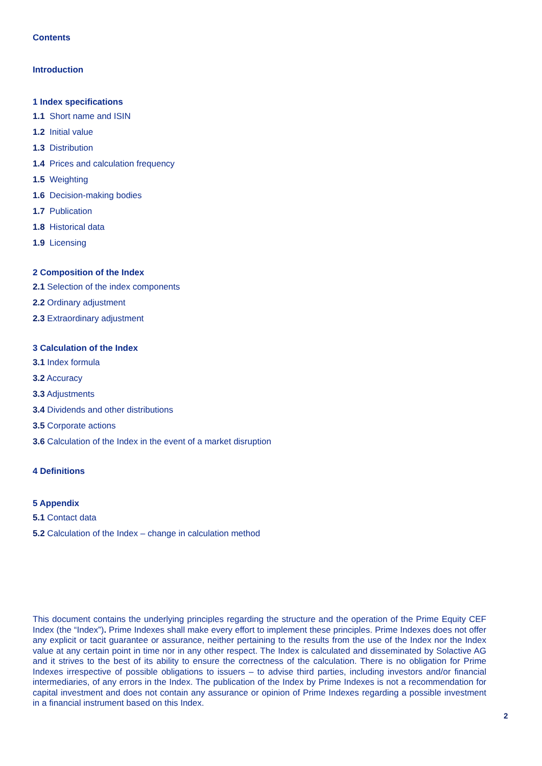Contents
Introduction
1 Index specifications
1.1 Short name and ISIN
1.2 Initial value
1.3 Distribution
1.4 Prices and calculation frequency
1.5 Weighting
1.6 Decision-making bodies
1.7 Publication
1.8 Historical data
1.9 Licensing
2 Composition of the Index
2.1 Selection of the index components
2.2 Ordinary adjustment
2.3 Extraordinary adjustment
3 Calculation of the Index
3.1 Index formula
3.2 Accuracy
3.3 Adjustments
3.4 Dividends and other distributions
3.5 Corporate actions
3.6 Calculation of the Index in the event of a market disruption
4 Definitions
5 Appendix
5.1 Contact data
5.2 Calculation of the Index – change in calculation method
This document contains the underlying principles regarding the structure and the operation of the Prime Equity CEF Index (the “Index”). Prime Indexes shall make every effort to implement these principles. Prime Indexes does not offer any explicit or tacit guarantee or assurance, neither pertaining to the results from the use of the Index nor the Index value at any certain point in time nor in any other respect. The Index is calculated and disseminated by Solactive AG and it strives to the best of its ability to ensure the correctness of the calculation. There is no obligation for Prime Indexes irrespective of possible obligations to issuers – to advise third parties, including investors and/or financial intermediaries, of any errors in the Index. The publication of the Index by Prime Indexes is not a recommendation for capital investment and does not contain any assurance or opinion of Prime Indexes regarding a possible investment in a financial instrument based on this Index.
2